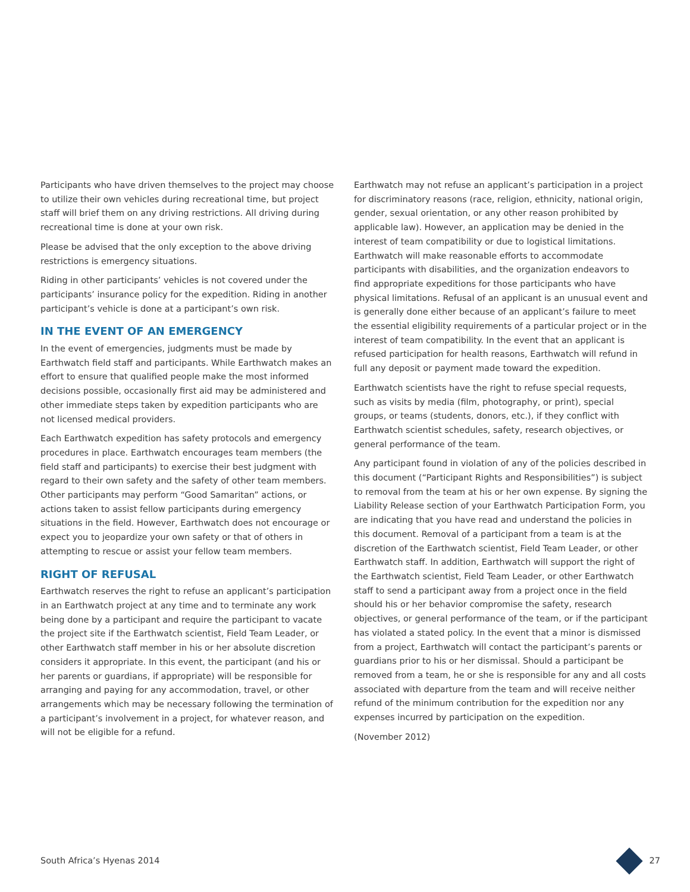Participants who have driven themselves to the project may choose to utilize their own vehicles during recreational time, but project staff will brief them on any driving restrictions. All driving during recreational time is done at your own risk.
Please be advised that the only exception to the above driving restrictions is emergency situations.
Riding in other participants’ vehicles is not covered under the participants’ insurance policy for the expedition. Riding in another participant’s vehicle is done at a participant’s own risk.
IN THE EVENT OF AN EMERGENCY
In the event of emergencies, judgments must be made by Earthwatch field staff and participants. While Earthwatch makes an effort to ensure that qualified people make the most informed decisions possible, occasionally first aid may be administered and other immediate steps taken by expedition participants who are not licensed medical providers.
Each Earthwatch expedition has safety protocols and emergency procedures in place. Earthwatch encourages team members (the field staff and participants) to exercise their best judgment with regard to their own safety and the safety of other team members. Other participants may perform “Good Samaritan” actions, or actions taken to assist fellow participants during emergency situations in the field. However, Earthwatch does not encourage or expect you to jeopardize your own safety or that of others in attempting to rescue or assist your fellow team members.
RIGHT OF REFUSAL
Earthwatch reserves the right to refuse an applicant’s participation in an Earthwatch project at any time and to terminate any work being done by a participant and require the participant to vacate the project site if the Earthwatch scientist, Field Team Leader, or other Earthwatch staff member in his or her absolute discretion considers it appropriate. In this event, the participant (and his or her parents or guardians, if appropriate) will be responsible for arranging and paying for any accommodation, travel, or other arrangements which may be necessary following the termination of a participant’s involvement in a project, for whatever reason, and will not be eligible for a refund.
Earthwatch may not refuse an applicant’s participation in a project for discriminatory reasons (race, religion, ethnicity, national origin, gender, sexual orientation, or any other reason prohibited by applicable law). However, an application may be denied in the interest of team compatibility or due to logistical limitations. Earthwatch will make reasonable efforts to accommodate participants with disabilities, and the organization endeavors to find appropriate expeditions for those participants who have physical limitations. Refusal of an applicant is an unusual event and is generally done either because of an applicant’s failure to meet the essential eligibility requirements of a particular project or in the interest of team compatibility. In the event that an applicant is refused participation for health reasons, Earthwatch will refund in full any deposit or payment made toward the expedition.
Earthwatch scientists have the right to refuse special requests, such as visits by media (film, photography, or print), special groups, or teams (students, donors, etc.), if they conflict with Earthwatch scientist schedules, safety, research objectives, or general performance of the team.
Any participant found in violation of any of the policies described in this document (“Participant Rights and Responsibilities”) is subject to removal from the team at his or her own expense. By signing the Liability Release section of your Earthwatch Participation Form, you are indicating that you have read and understand the policies in this document. Removal of a participant from a team is at the discretion of the Earthwatch scientist, Field Team Leader, or other Earthwatch staff. In addition, Earthwatch will support the right of the Earthwatch scientist, Field Team Leader, or other Earthwatch staff to send a participant away from a project once in the field should his or her behavior compromise the safety, research objectives, or general performance of the team, or if the participant has violated a stated policy. In the event that a minor is dismissed from a project, Earthwatch will contact the participant’s parents or guardians prior to his or her dismissal. Should a participant be removed from a team, he or she is responsible for any and all costs associated with departure from the team and will receive neither refund of the minimum contribution for the expedition nor any expenses incurred by participation on the expedition.
(November 2012)
South Africa’s Hyenas 2014 27